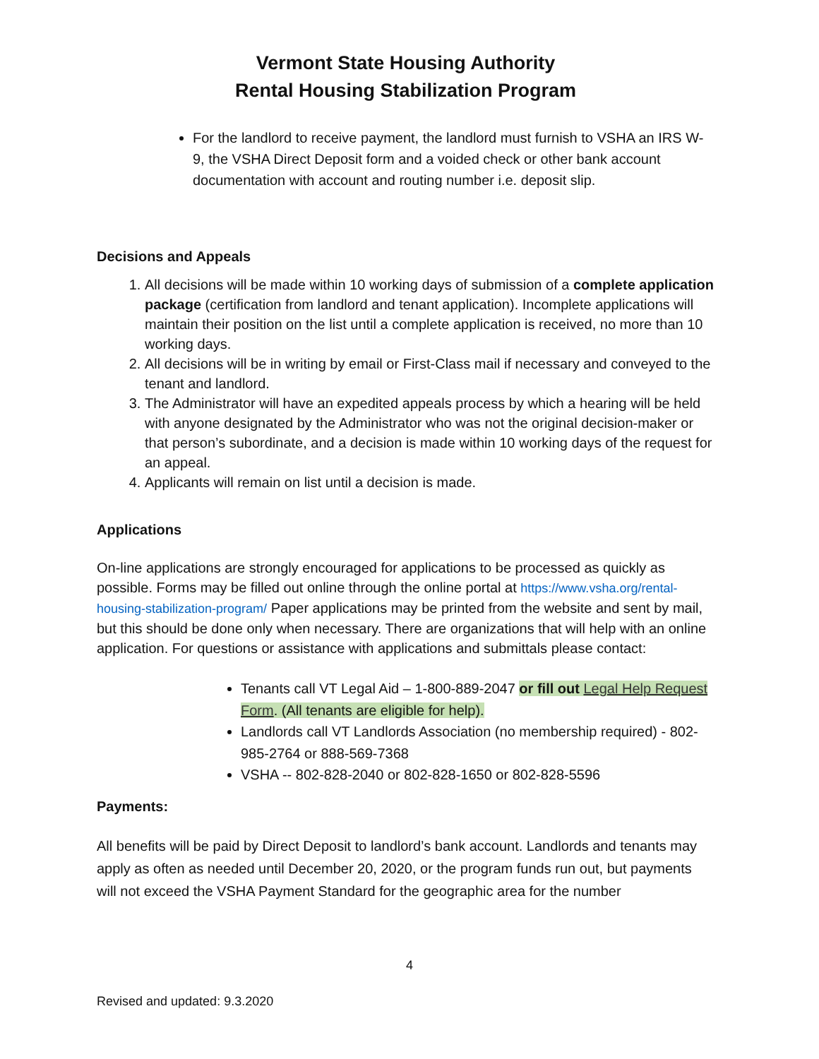Vermont State Housing Authority
Rental Housing Stabilization Program
For the landlord to receive payment, the landlord must furnish to VSHA an IRS W-9, the VSHA Direct Deposit form and a voided check or other bank account documentation with account and routing number i.e. deposit slip.
Decisions and Appeals
1. All decisions will be made within 10 working days of submission of a complete application package (certification from landlord and tenant application). Incomplete applications will maintain their position on the list until a complete application is received, no more than 10 working days.
2. All decisions will be in writing by email or First-Class mail if necessary and conveyed to the tenant and landlord.
3. The Administrator will have an expedited appeals process by which a hearing will be held with anyone designated by the Administrator who was not the original decision-maker or that person’s subordinate, and a decision is made within 10 working days of the request for an appeal.
4. Applicants will remain on list until a decision is made.
Applications
On-line applications are strongly encouraged for applications to be processed as quickly as possible. Forms may be filled out online through the online portal at https://www.vsha.org/rental-housing-stabilization-program/ Paper applications may be printed from the website and sent by mail, but this should be done only when necessary. There are organizations that will help with an online application. For questions or assistance with applications and submittals please contact:
Tenants call VT Legal Aid – 1-800-889-2047 or fill out Legal Help Request Form. (All tenants are eligible for help).
Landlords call VT Landlords Association (no membership required) - 802-985-2764 or 888-569-7368
VSHA -- 802-828-2040 or 802-828-1650 or 802-828-5596
Payments:
All benefits will be paid by Direct Deposit to landlord’s bank account. Landlords and tenants may apply as often as needed until December 20, 2020, or the program funds run out, but payments will not exceed the VSHA Payment Standard for the geographic area for the number
4
Revised and updated: 9.3.2020